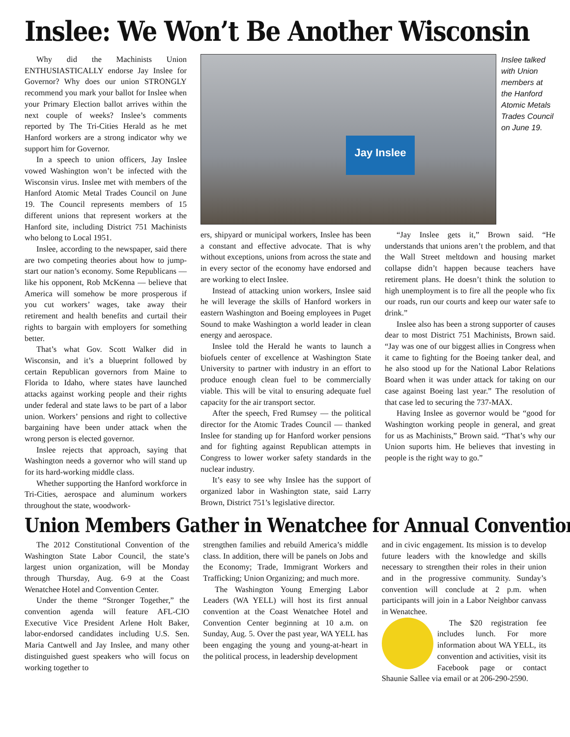Inslee: We Won’t Be Another Wisconsin
Why did the Machinists Union ENTHUSIASTICALLY endorse Jay Inslee for Governor? Why does our union STRONGLY recommend you mark your ballot for Inslee when your Primary Election ballot arrives within the next couple of weeks? Inslee’s comments reported by The Tri-Cities Herald as he met Hanford workers are a strong indicator why we support him for Governor.
In a speech to union officers, Jay Inslee vowed Washington won’t be infected with the Wisconsin virus. Inslee met with members of the Hanford Atomic Metal Trades Council on June 19. The Council represents members of 15 different unions that represent workers at the Hanford site, including District 751 Machinists who belong to Local 1951.
Inslee, according to the newspaper, said there are two competing theories about how to jump-start our nation’s economy. Some Republicans — like his opponent, Rob McKenna — believe that America will somehow be more prosperous if you cut workers’ wages, take away their retirement and health benefits and curtail their rights to bargain with employers for something better.
That’s what Gov. Scott Walker did in Wisconsin, and it’s a blueprint followed by certain Republican governors from Maine to Florida to Idaho, where states have launched attacks against working people and their rights under federal and state laws to be part of a labor union. Workers’ pensions and right to collective bargaining have been under attack when the wrong person is elected governor.
Inslee rejects that approach, saying that Washington needs a governor who will stand up for its hard-working middle class.
Whether supporting the Hanford workforce in Tri-Cities, aerospace and aluminum workers throughout the state, woodwork-
Jay Inslee
Inslee talked with Union members at the Hanford Atomic Metals Trades Council on June 19.
ers, shipyard or municipal workers, Inslee has been a constant and effective advocate. That is why without exceptions, unions from across the state and in every sector of the economy have endorsed and are working to elect Inslee.
Instead of attacking union workers, Inslee said he will leverage the skills of Hanford workers in eastern Washington and Boeing employees in Puget Sound to make Washington a world leader in clean energy and aerospace.
Inslee told the Herald he wants to launch a biofuels center of excellence at Washington State University to partner with industry in an effort to produce enough clean fuel to be commercially viable. This will be vital to ensuring adequate fuel capacity for the air transport sector.
After the speech, Fred Rumsey — the political director for the Atomic Trades Council — thanked Inslee for standing up for Hanford worker pensions and for fighting against Republican attempts in Congress to lower worker safety standards in the nuclear industry.
It’s easy to see why Inslee has the support of organized labor in Washington state, said Larry Brown, District 751’s legislative director.
“Jay Inslee gets it,” Brown said. “He understands that unions aren’t the problem, and that the Wall Street meltdown and housing market collapse didn’t happen because teachers have retirement plans. He doesn’t think the solution to high unemployment is to fire all the people who fix our roads, run our courts and keep our water safe to drink.”
Inslee also has been a strong supporter of causes dear to most District 751 Machinists, Brown said. “Jay was one of our biggest allies in Congress when it came to fighting for the Boeing tanker deal, and he also stood up for the National Labor Relations Board when it was under attack for taking on our case against Boeing last year.” The resolution of that case led to securing the 737-MAX.
Having Inslee as governor would be “good for Washington working people in general, and great for us as Machinists,” Brown said. “That’s why our Union suports him. He believes that investing in people is the right way to go.”
Union Members Gather in Wenatchee for Annual Convention
The 2012 Constitutional Convention of the Washington State Labor Council, the state’s largest union organization, will be Monday through Thursday, Aug. 6-9 at the Coast Wenatchee Hotel and Convention Center.
Under the theme “Stronger Together,” the convention agenda will feature AFL-CIO Executive Vice President Arlene Holt Baker, labor-endorsed candidates including U.S. Sen. Maria Cantwell and Jay Inslee, and many other distinguished guest speakers who will focus on working together to
strengthen families and rebuild America’s middle class. In addition, there will be panels on Jobs and the Economy; Trade, Immigrant Workers and Trafficking; Union Organizing; and much more.
The Washington Young Emerging Labor Leaders (WA YELL) will host its first annual convention at the Coast Wenatchee Hotel and Convention Center beginning at 10 a.m. on Sunday, Aug. 5. Over the past year, WA YELL has been engaging the young and young-at-heart in the political process, in leadership development
and in civic engagement. Its mission is to develop future leaders with the knowledge and skills necessary to strengthen their roles in their union and in the progressive community. Sunday’s convention will conclude at 2 p.m. when participants will join in a Labor Neighbor canvass in Wenatchee.
The $20 registration fee includes lunch. For more information about WA YELL, its convention and activities, visit its Facebook page or contact Shaunie Sallee via email or at 206-290-2590.